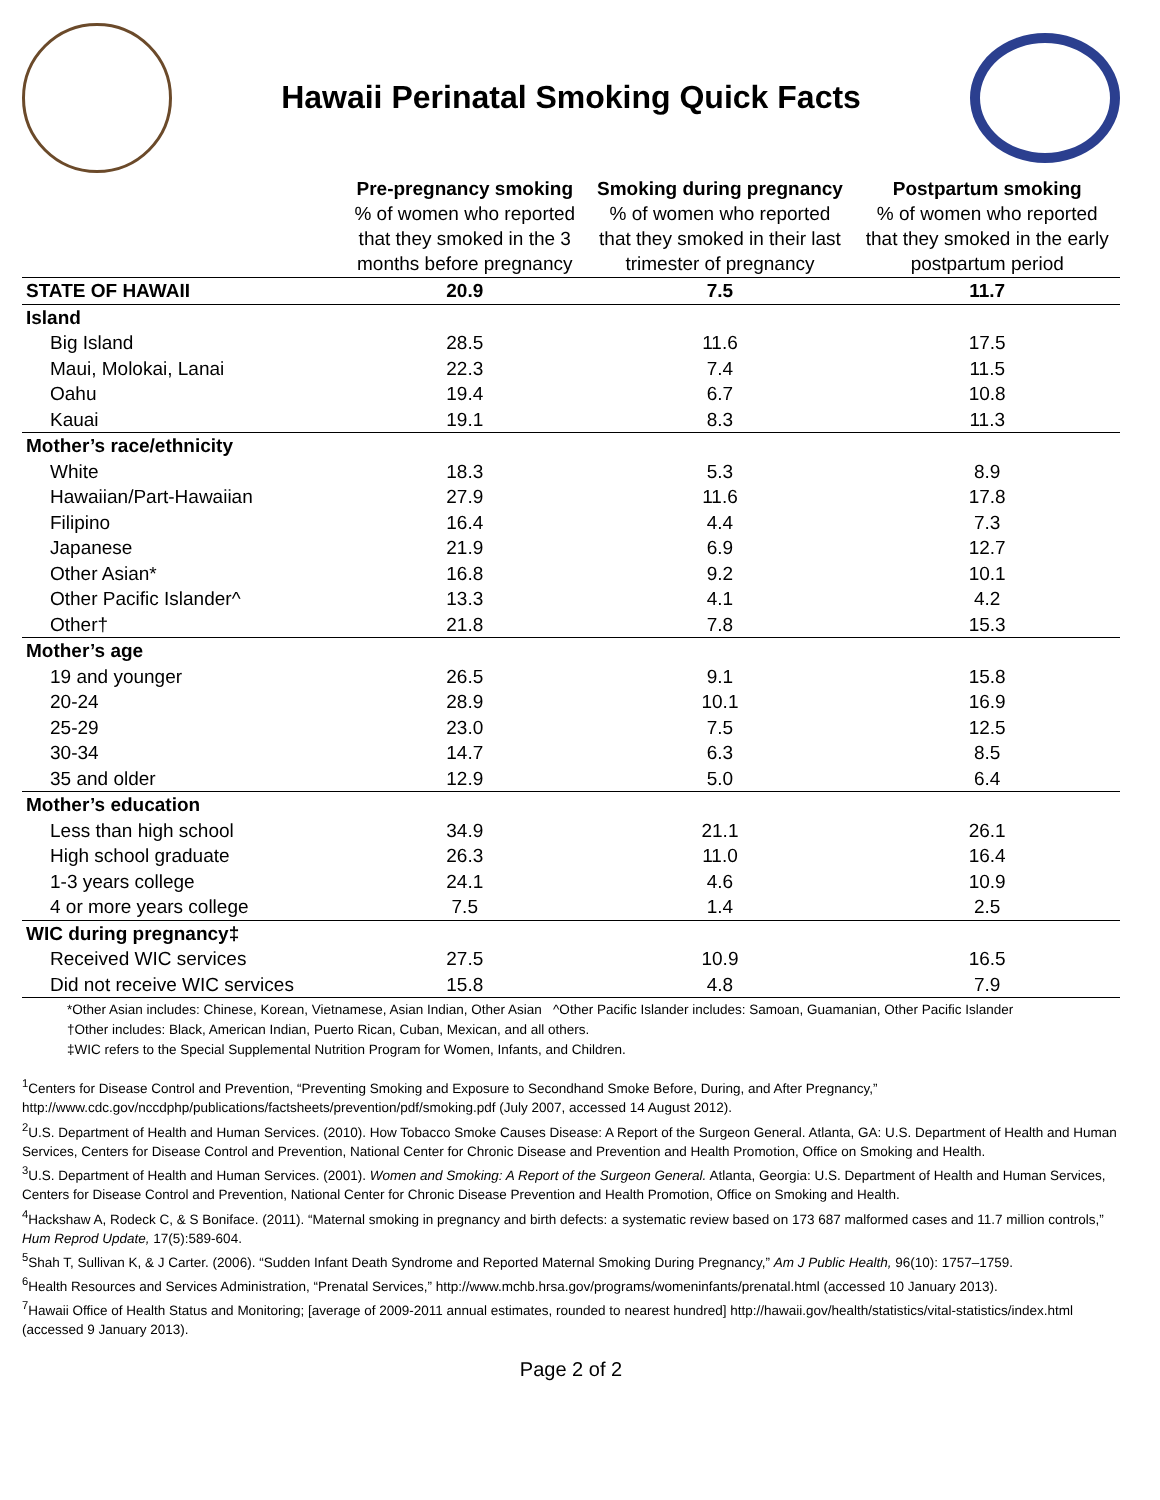Hawaii Perinatal Smoking Quick Facts
| | Pre-pregnancy smoking % of women who reported that they smoked in the 3 months before pregnancy | Smoking during pregnancy % of women who reported that they smoked in their last trimester of pregnancy | Postpartum smoking % of women who reported that they smoked in the early postpartum period |
| --- | --- | --- | --- |
| STATE OF HAWAII | 20.9 | 7.5 | 11.7 |
| Island | | | |
| Big Island | 28.5 | 11.6 | 17.5 |
| Maui, Molokai, Lanai | 22.3 | 7.4 | 11.5 |
| Oahu | 19.4 | 6.7 | 10.8 |
| Kauai | 19.1 | 8.3 | 11.3 |
| Mother’s race/ethnicity | | | |
| White | 18.3 | 5.3 | 8.9 |
| Hawaiian/Part-Hawaiian | 27.9 | 11.6 | 17.8 |
| Filipino | 16.4 | 4.4 | 7.3 |
| Japanese | 21.9 | 6.9 | 12.7 |
| Other Asian* | 16.8 | 9.2 | 10.1 |
| Other Pacific Islander^ | 13.3 | 4.1 | 4.2 |
| Other† | 21.8 | 7.8 | 15.3 |
| Mother’s age | | | |
| 19 and younger | 26.5 | 9.1 | 15.8 |
| 20-24 | 28.9 | 10.1 | 16.9 |
| 25-29 | 23.0 | 7.5 | 12.5 |
| 30-34 | 14.7 | 6.3 | 8.5 |
| 35 and older | 12.9 | 5.0 | 6.4 |
| Mother’s education | | | |
| Less than high school | 34.9 | 21.1 | 26.1 |
| High school graduate | 26.3 | 11.0 | 16.4 |
| 1-3 years college | 24.1 | 4.6 | 10.9 |
| 4 or more years college | 7.5 | 1.4 | 2.5 |
| WIC during pregnancy‡ | | | |
| Received WIC services | 27.5 | 10.9 | 16.5 |
| Did not receive WIC services | 15.8 | 4.8 | 7.9 |
*Other Asian includes: Chinese, Korean, Vietnamese, Asian Indian, Other Asian ^Other Pacific Islander includes: Samoan, Guamanian, Other Pacific Islander
†Other includes: Black, American Indian, Puerto Rican, Cuban, Mexican, and all others.
‡WIC refers to the Special Supplemental Nutrition Program for Women, Infants, and Children.
<sup>1</sup> Centers for Disease Control and Prevention, “Preventing Smoking and Exposure to Secondhand Smoke Before, During, and After Pregnancy,” http://www.cdc.gov/nccdphp/publications/factsheets/prevention/pdf/smoking.pdf (July 2007, accessed 14 August 2012).
<sup>2</sup> U.S. Department of Health and Human Services. (2010). How Tobacco Smoke Causes Disease: A Report of the Surgeon General. Atlanta, GA: U.S. Department of Health and Human Services, Centers for Disease Control and Prevention, National Center for Chronic Disease and Prevention and Health Promotion, Office on Smoking and Health.
<sup>3</sup> U.S. Department of Health and Human Services. (2001). Women and Smoking: A Report of the Surgeon General. Atlanta, Georgia: U.S. Department of Health and Human Services, Centers for Disease Control and Prevention, National Center for Chronic Disease Prevention and Health Promotion, Office on Smoking and Health.
<sup>4</sup> Hackshaw A, Rodeck C, & S Boniface. (2011). “Maternal smoking in pregnancy and birth defects: a systematic review based on 173 687 malformed cases and 11.7 million controls,” Hum Reprod Update, 17(5):589-604.
<sup>5</sup> Shah T, Sullivan K, & J Carter. (2006). “Sudden Infant Death Syndrome and Reported Maternal Smoking During Pregnancy,” Am J Public Health, 96(10): 1757–1759.
<sup>6</sup> Health Resources and Services Administration, “Prenatal Services,” http://www.mchb.hrsa.gov/programs/womeninfants/prenatal.html (accessed 10 January 2013).
<sup>7</sup> Hawaii Office of Health Status and Monitoring; [average of 2009-2011 annual estimates, rounded to nearest hundred] http://hawaii.gov/health/statistics/vital-statistics/index.html (accessed 9 January 2013).
Page 2 of 2